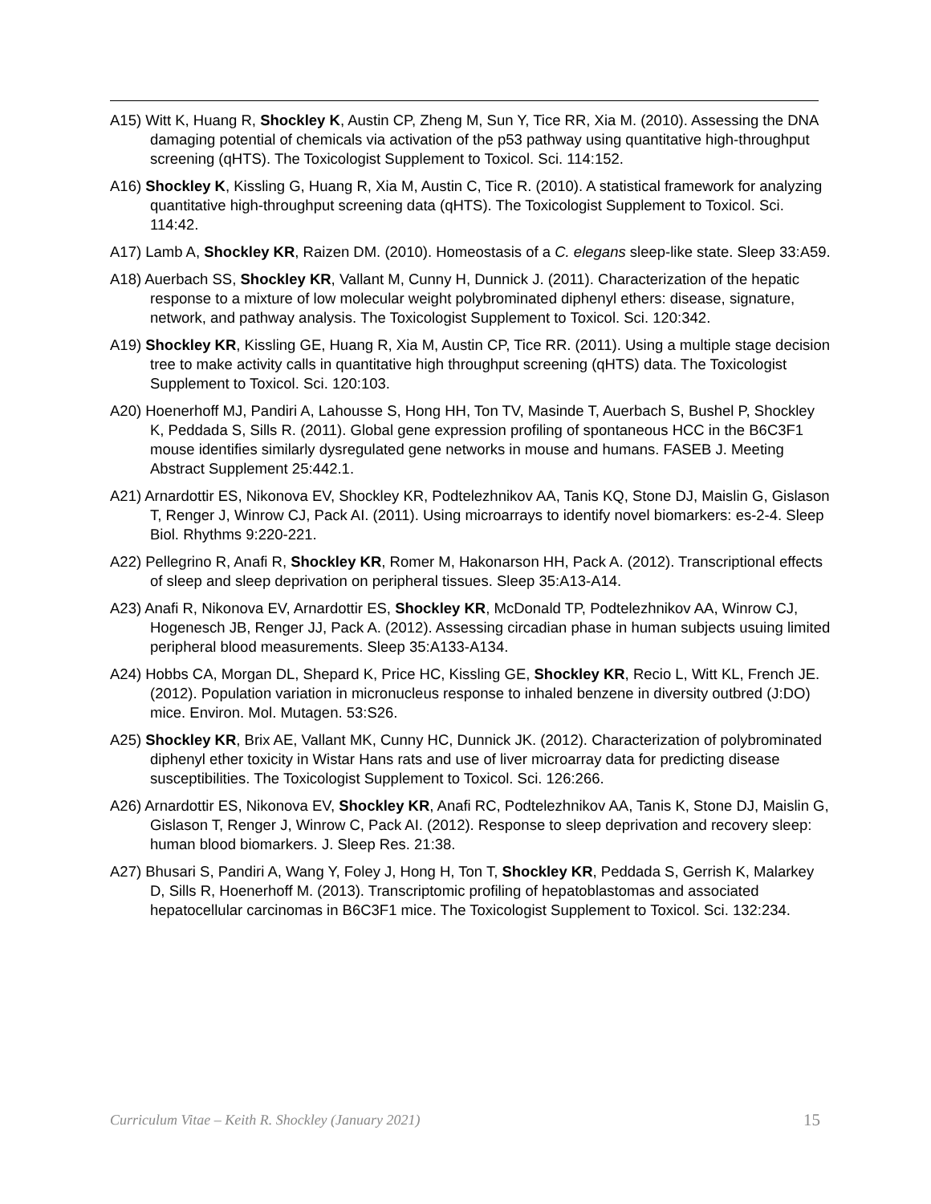A15) Witt K, Huang R, Shockley K, Austin CP, Zheng M, Sun Y, Tice RR, Xia M. (2010). Assessing the DNA damaging potential of chemicals via activation of the p53 pathway using quantitative high-throughput screening (qHTS). The Toxicologist Supplement to Toxicol. Sci. 114:152.
A16) Shockley K, Kissling G, Huang R, Xia M, Austin C, Tice R. (2010). A statistical framework for analyzing quantitative high-throughput screening data (qHTS). The Toxicologist Supplement to Toxicol. Sci. 114:42.
A17) Lamb A, Shockley KR, Raizen DM. (2010). Homeostasis of a C. elegans sleep-like state. Sleep 33:A59.
A18) Auerbach SS, Shockley KR, Vallant M, Cunny H, Dunnick J. (2011). Characterization of the hepatic response to a mixture of low molecular weight polybrominated diphenyl ethers: disease, signature, network, and pathway analysis. The Toxicologist Supplement to Toxicol. Sci. 120:342.
A19) Shockley KR, Kissling GE, Huang R, Xia M, Austin CP, Tice RR. (2011). Using a multiple stage decision tree to make activity calls in quantitative high throughput screening (qHTS) data. The Toxicologist Supplement to Toxicol. Sci. 120:103.
A20) Hoenerhoff MJ, Pandiri A, Lahousse S, Hong HH, Ton TV, Masinde T, Auerbach S, Bushel P, Shockley K, Peddada S, Sills R. (2011). Global gene expression profiling of spontaneous HCC in the B6C3F1 mouse identifies similarly dysregulated gene networks in mouse and humans. FASEB J. Meeting Abstract Supplement 25:442.1.
A21) Arnardottir ES, Nikonova EV, Shockley KR, Podtelezhnikov AA, Tanis KQ, Stone DJ, Maislin G, Gislason T, Renger J, Winrow CJ, Pack AI. (2011). Using microarrays to identify novel biomarkers: es-2-4. Sleep Biol. Rhythms 9:220-221.
A22) Pellegrino R, Anafi R, Shockley KR, Romer M, Hakonarson HH, Pack A. (2012). Transcriptional effects of sleep and sleep deprivation on peripheral tissues. Sleep 35:A13-A14.
A23) Anafi R, Nikonova EV, Arnardottir ES, Shockley KR, McDonald TP, Podtelezhnikov AA, Winrow CJ, Hogenesch JB, Renger JJ, Pack A. (2012). Assessing circadian phase in human subjects usuing limited peripheral blood measurements. Sleep 35:A133-A134.
A24) Hobbs CA, Morgan DL, Shepard K, Price HC, Kissling GE, Shockley KR, Recio L, Witt KL, French JE. (2012). Population variation in micronucleus response to inhaled benzene in diversity outbred (J:DO) mice. Environ. Mol. Mutagen. 53:S26.
A25) Shockley KR, Brix AE, Vallant MK, Cunny HC, Dunnick JK. (2012). Characterization of polybrominated diphenyl ether toxicity in Wistar Hans rats and use of liver microarray data for predicting disease susceptibilities. The Toxicologist Supplement to Toxicol. Sci. 126:266.
A26) Arnardottir ES, Nikonova EV, Shockley KR, Anafi RC, Podtelezhnikov AA, Tanis K, Stone DJ, Maislin G, Gislason T, Renger J, Winrow C, Pack AI. (2012). Response to sleep deprivation and recovery sleep: human blood biomarkers. J. Sleep Res. 21:38.
A27) Bhusari S, Pandiri A, Wang Y, Foley J, Hong H, Ton T, Shockley KR, Peddada S, Gerrish K, Malarkey D, Sills R, Hoenerhoff M. (2013). Transcriptomic profiling of hepatoblastomas and associated hepatocellular carcinomas in B6C3F1 mice. The Toxicologist Supplement to Toxicol. Sci. 132:234.
Curriculum Vitae – Keith R. Shockley (January 2021) 15